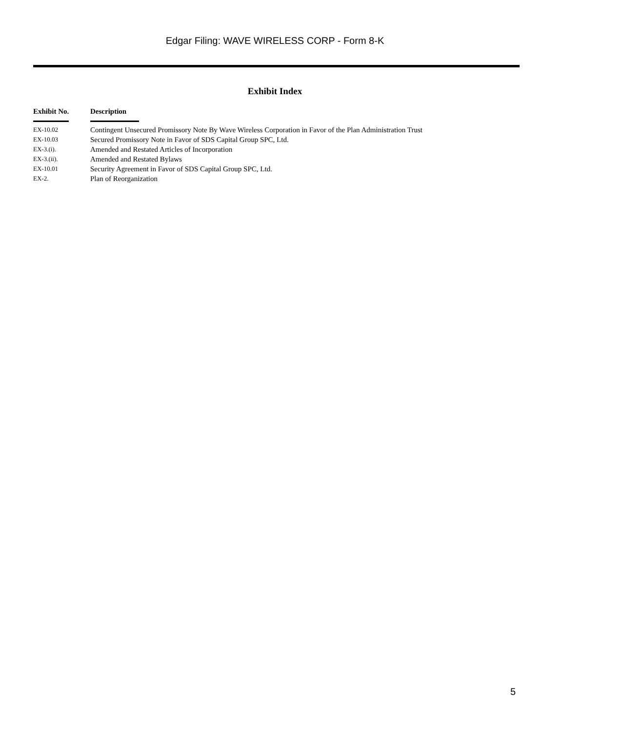Edgar Filing: WAVE WIRELESS CORP - Form 8-K
Exhibit Index
| Exhibit No. | Description |
| --- | --- |
| EX-10.02 | Contingent Unsecured Promissory Note By Wave Wireless Corporation in Favor of the Plan Administration Trust |
| EX-10.03 | Secured Promissory Note in Favor of SDS Capital Group SPC, Ltd. |
| EX-3.(i). | Amended and Restated Articles of Incorporation |
| EX-3.(ii). | Amended and Restated Bylaws |
| EX-10.01 | Security Agreement in Favor of SDS Capital Group SPC, Ltd. |
| EX-2. | Plan of Reorganization |
5